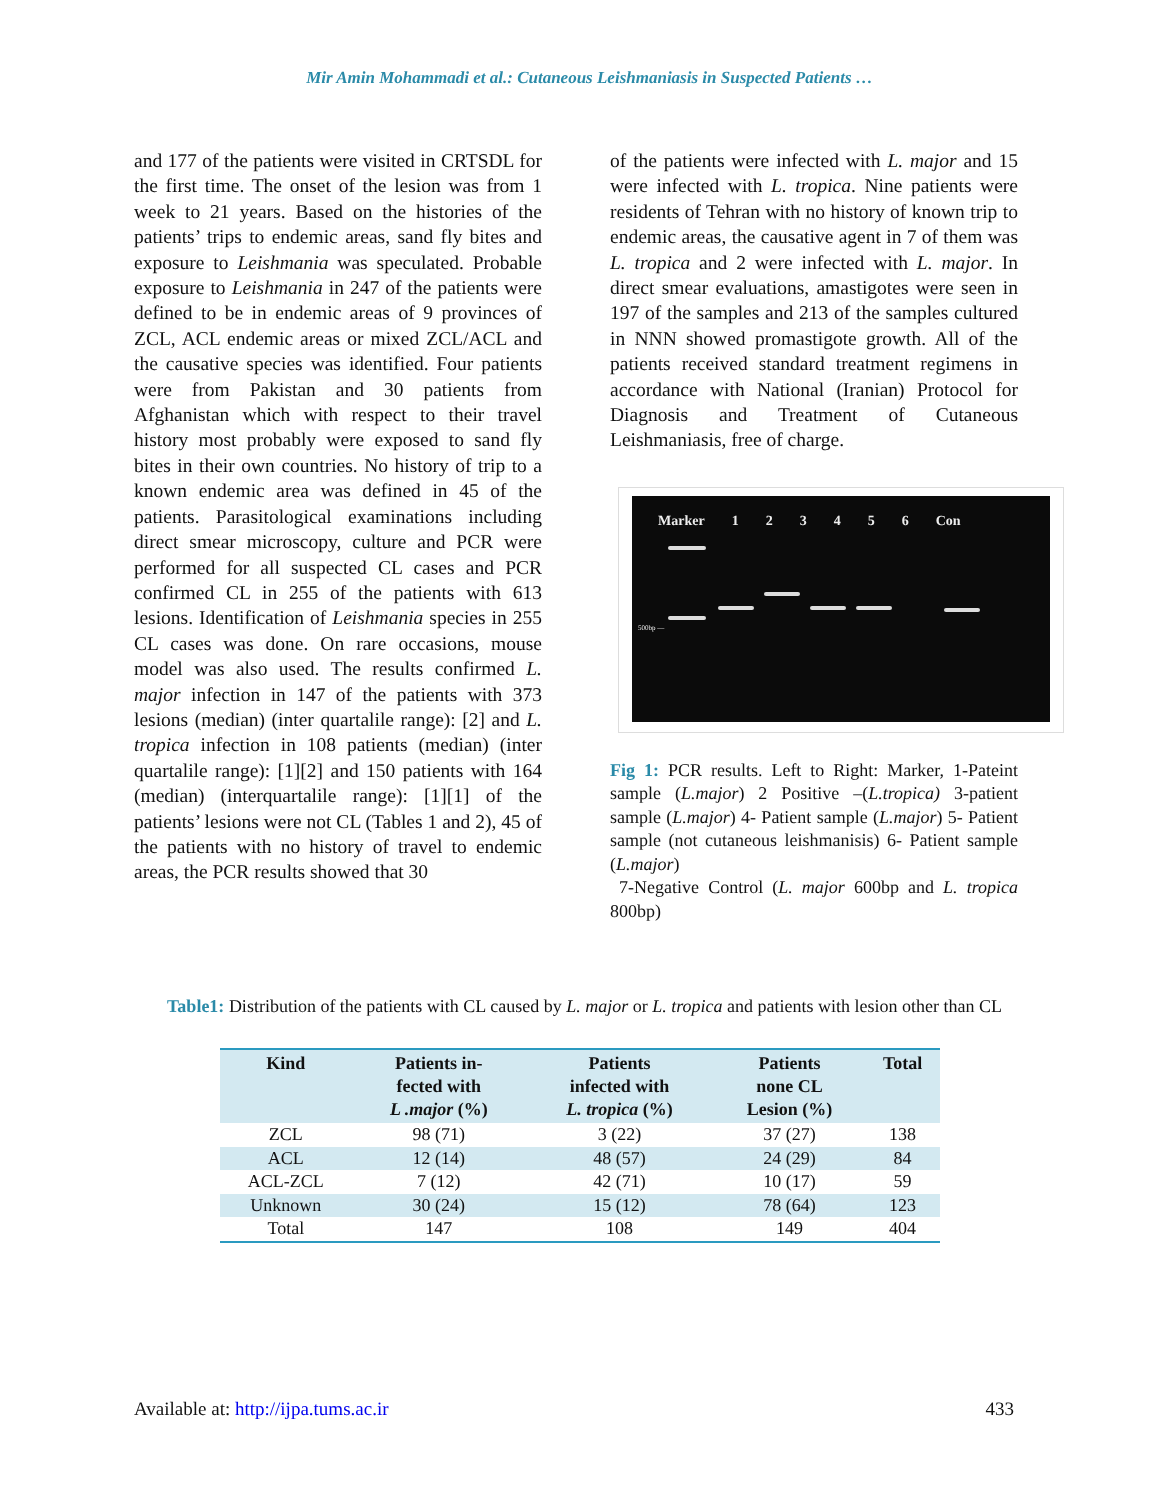Mir Amin Mohammadi et al.: Cutaneous Leishmaniasis in Suspected Patients …
and 177 of the patients were visited in CRTSDL for the first time. The onset of the lesion was from 1 week to 21 years. Based on the histories of the patients’ trips to endemic areas, sand fly bites and exposure to Leishmania was speculated. Probable exposure to Leishmania in 247 of the patients were defined to be in endemic areas of 9 provinces of ZCL, ACL endemic areas or mixed ZCL/ACL and the causative species was identified. Four patients were from Pakistan and 30 patients from Afghanistan which with respect to their travel history most probably were exposed to sand fly bites in their own countries. No history of trip to a known endemic area was defined in 45 of the patients. Parasitological examinations including direct smear microscopy, culture and PCR were performed for all suspected CL cases and PCR confirmed CL in 255 of the patients with 613 lesions. Identification of Leishmania species in 255 CL cases was done. On rare occasions, mouse model was also used. The results confirmed L. major infection in 147 of the patients with 373 lesions (median) (inter quartalile range): [2] and L. tropica infection in 108 patients (median) (inter quartalile range): [1][2] and 150 patients with 164 (median) (interquartalile range): [1][1] of the patients’ lesions were not CL (Tables 1 and 2), 45 of the patients with no history of travel to endemic areas, the PCR results showed that 30
of the patients were infected with L. major and 15 were infected with L. tropica. Nine patients were residents of Tehran with no history of known trip to endemic areas, the causative agent in 7 of them was L. tropica and 2 were infected with L. major. In direct smear evaluations, amastigotes were seen in 197 of the samples and 213 of the samples cultured in NNN showed promastigote growth. All of the patients received standard treatment regimens in accordance with National (Iranian) Protocol for Diagnosis and Treatment of Cutaneous Leishmaniasis, free of charge.
Marker 123456 Con
500bp —
Fig 1: PCR results. Left to Right: Marker, 1-Pateint sample (L.major) 2 Positive –(L.tropica) 3-patient sample (L.major) 4- Patient sample (L.major) 5- Patient sample (not cutaneous leishmanisis) 6- Patient sample (L.major)
7-Negative Control (L. major 600bp and L. tropica 800bp)
Table1: Distribution of the patients with CL caused by L. major or L. tropica and patients with lesion other than CL
| Kind | Patients in- fected with L .major (%) | Patients infected with L. tropica (%) | Patients none CL Lesion (%) | Total |
| --- | --- | --- | --- | --- |
| ZCL | 98 (71) | 3 (22) | 37 (27) | 138 |
| ACL | 12 (14) | 48 (57) | 24 (29) | 84 |
| ACL-ZCL | 7 (12) | 42 (71) | 10 (17) | 59 |
| Unknown | 30 (24) | 15 (12) | 78 (64) | 123 |
| Total | 147 | 108 | 149 | 404 |
Available at: http://ijpa.tums.ac.ir 433